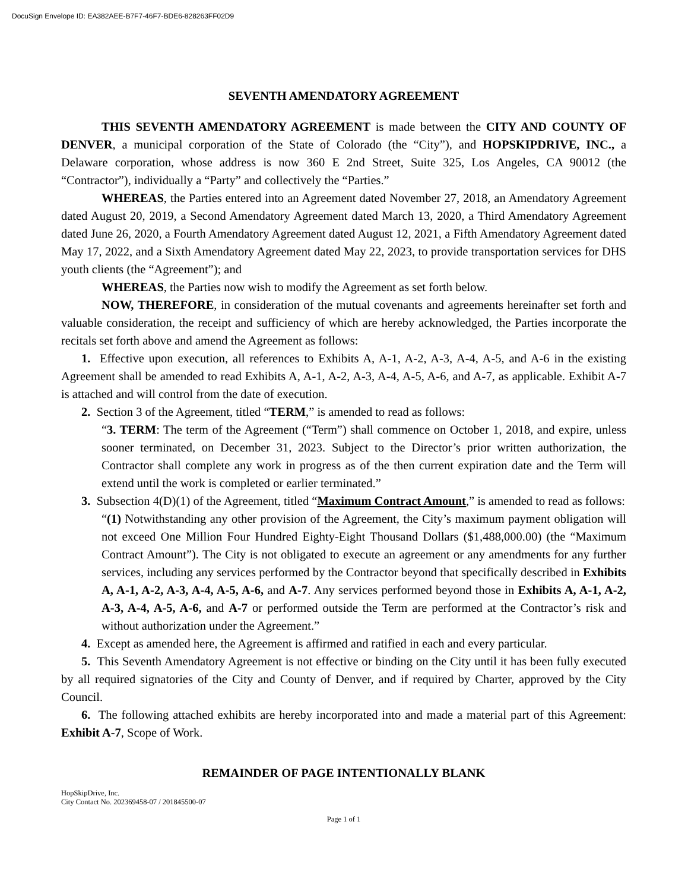DocuSign Envelope ID: EA382AEE-B7F7-46F7-BDE6-828263FF02D9
SEVENTH AMENDATORY AGREEMENT
THIS SEVENTH AMENDATORY AGREEMENT is made between the CITY AND COUNTY OF DENVER, a municipal corporation of the State of Colorado (the “City”), and HOPSKIPDRIVE, INC., a Delaware corporation, whose address is now 360 E 2nd Street, Suite 325, Los Angeles, CA 90012 (the “Contractor”), individually a “Party” and collectively the “Parties.”
WHEREAS, the Parties entered into an Agreement dated November 27, 2018, an Amendatory Agreement dated August 20, 2019, a Second Amendatory Agreement dated March 13, 2020, a Third Amendatory Agreement dated June 26, 2020, a Fourth Amendatory Agreement dated August 12, 2021, a Fifth Amendatory Agreement dated May 17, 2022, and a Sixth Amendatory Agreement dated May 22, 2023, to provide transportation services for DHS youth clients (the “Agreement”); and
WHEREAS, the Parties now wish to modify the Agreement as set forth below.
NOW, THEREFORE, in consideration of the mutual covenants and agreements hereinafter set forth and valuable consideration, the receipt and sufficiency of which are hereby acknowledged, the Parties incorporate the recitals set forth above and amend the Agreement as follows:
1. Effective upon execution, all references to Exhibits A, A-1, A-2, A-3, A-4, A-5, and A-6 in the existing Agreement shall be amended to read Exhibits A, A-1, A-2, A-3, A-4, A-5, A-6, and A-7, as applicable. Exhibit A-7 is attached and will control from the date of execution.
2. Section 3 of the Agreement, titled “TERM,” is amended to read as follows:
“3. TERM: The term of the Agreement (“Term”) shall commence on October 1, 2018, and expire, unless sooner terminated, on December 31, 2023. Subject to the Director’s prior written authorization, the Contractor shall complete any work in progress as of the then current expiration date and the Term will extend until the work is completed or earlier terminated.”
3. Subsection 4(D)(1) of the Agreement, titled “Maximum Contract Amount,” is amended to read as follows:
“(1) Notwithstanding any other provision of the Agreement, the City’s maximum payment obligation will not exceed One Million Four Hundred Eighty-Eight Thousand Dollars ($1,488,000.00) (the “Maximum Contract Amount”). The City is not obligated to execute an agreement or any amendments for any further services, including any services performed by the Contractor beyond that specifically described in Exhibits A, A-1, A-2, A-3, A-4, A-5, A-6, and A-7. Any services performed beyond those in Exhibits A, A-1, A-2, A-3, A-4, A-5, A-6, and A-7 or performed outside the Term are performed at the Contractor’s risk and without authorization under the Agreement.”
4. Except as amended here, the Agreement is affirmed and ratified in each and every particular.
5. This Seventh Amendatory Agreement is not effective or binding on the City until it has been fully executed by all required signatories of the City and County of Denver, and if required by Charter, approved by the City Council.
6. The following attached exhibits are hereby incorporated into and made a material part of this Agreement: Exhibit A-7, Scope of Work.
REMAINDER OF PAGE INTENTIONALLY BLANK
HopSkipDrive, Inc.
City Contact No. 202369458-07 / 201845500-07
Page 1 of 1